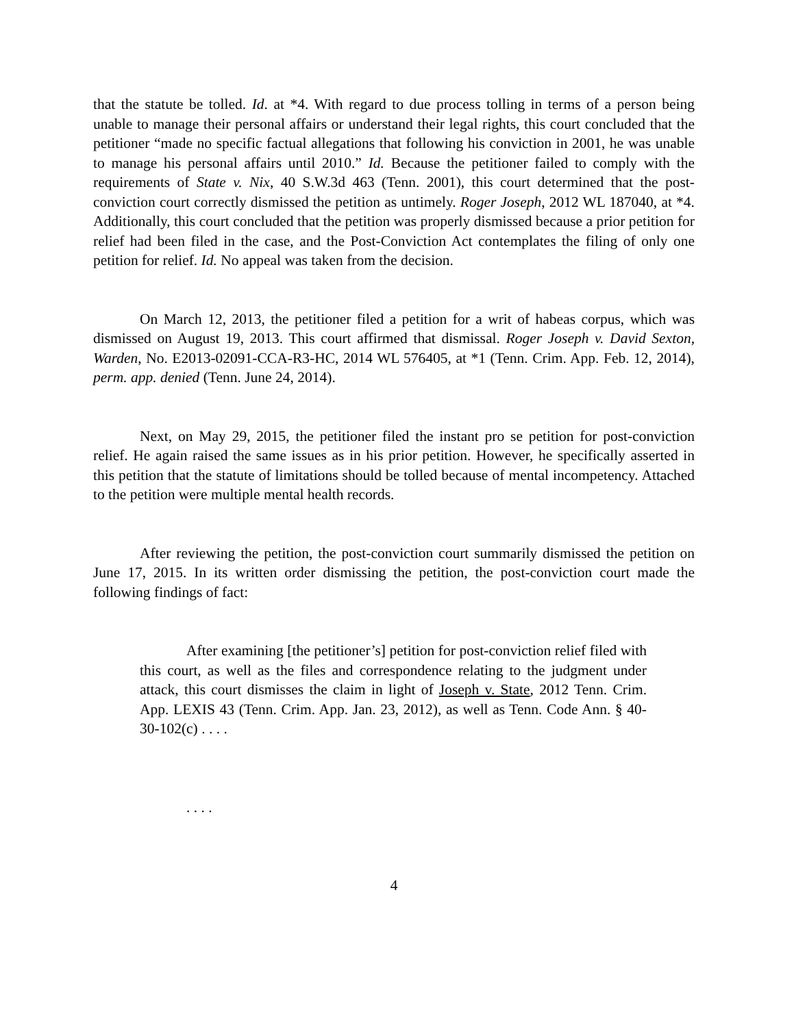that the statute be tolled. Id. at *4. With regard to due process tolling in terms of a person being unable to manage their personal affairs or understand their legal rights, this court concluded that the petitioner “made no specific factual allegations that following his conviction in 2001, he was unable to manage his personal affairs until 2010.” Id. Because the petitioner failed to comply with the requirements of State v. Nix, 40 S.W.3d 463 (Tenn. 2001), this court determined that the post-conviction court correctly dismissed the petition as untimely. Roger Joseph, 2012 WL 187040, at *4. Additionally, this court concluded that the petition was properly dismissed because a prior petition for relief had been filed in the case, and the Post-Conviction Act contemplates the filing of only one petition for relief. Id. No appeal was taken from the decision.
On March 12, 2013, the petitioner filed a petition for a writ of habeas corpus, which was dismissed on August 19, 2013. This court affirmed that dismissal. Roger Joseph v. David Sexton, Warden, No. E2013-02091-CCA-R3-HC, 2014 WL 576405, at *1 (Tenn. Crim. App. Feb. 12, 2014), perm. app. denied (Tenn. June 24, 2014).
Next, on May 29, 2015, the petitioner filed the instant pro se petition for post-conviction relief. He again raised the same issues as in his prior petition. However, he specifically asserted in this petition that the statute of limitations should be tolled because of mental incompetency. Attached to the petition were multiple mental health records.
After reviewing the petition, the post-conviction court summarily dismissed the petition on June 17, 2015. In its written order dismissing the petition, the post-conviction court made the following findings of fact:
After examining [the petitioner’s] petition for post-conviction relief filed with this court, as well as the files and correspondence relating to the judgment under attack, this court dismisses the claim in light of Joseph v. State, 2012 Tenn. Crim. App. LEXIS 43 (Tenn. Crim. App. Jan. 23, 2012), as well as Tenn. Code Ann. § 40-30-102(c) . . . .
. . . .
4